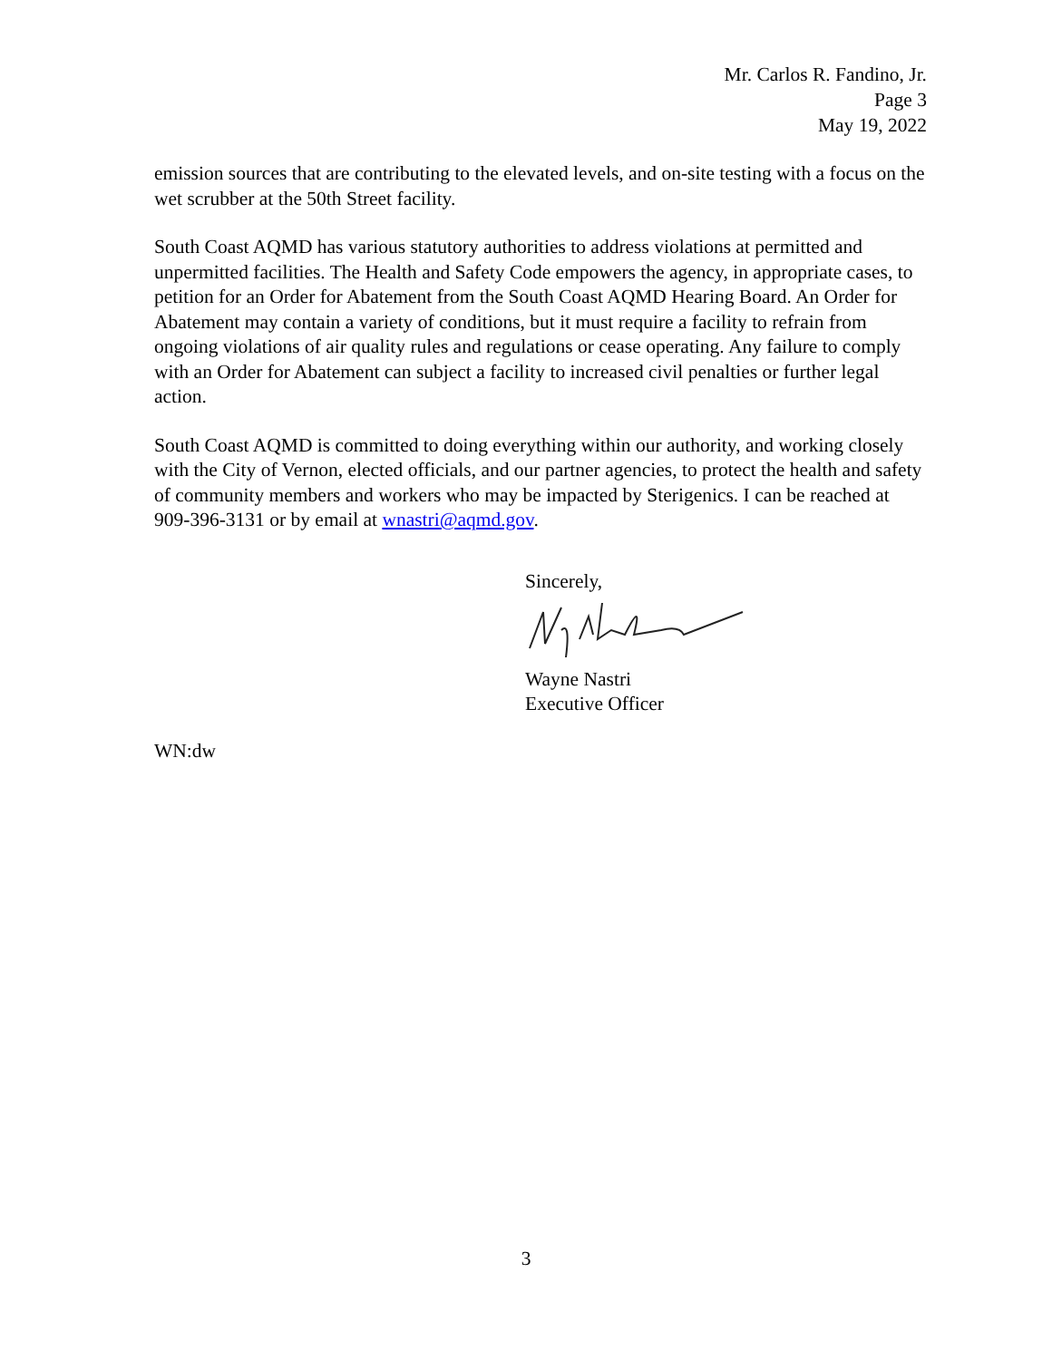Mr. Carlos R. Fandino, Jr.
Page 3
May 19, 2022
emission sources that are contributing to the elevated levels, and on-site testing with a focus on the wet scrubber at the 50th Street facility.
South Coast AQMD has various statutory authorities to address violations at permitted and unpermitted facilities. The Health and Safety Code empowers the agency, in appropriate cases, to petition for an Order for Abatement from the South Coast AQMD Hearing Board. An Order for Abatement may contain a variety of conditions, but it must require a facility to refrain from ongoing violations of air quality rules and regulations or cease operating. Any failure to comply with an Order for Abatement can subject a facility to increased civil penalties or further legal action.
South Coast AQMD is committed to doing everything within our authority, and working closely with the City of Vernon, elected officials, and our partner agencies, to protect the health and safety of community members and workers who may be impacted by Sterigenics. I can be reached at 909-396-3131 or by email at wnastri@aqmd.gov.
Sincerely,
Wayne Nastri
Executive Officer
WN:dw
3